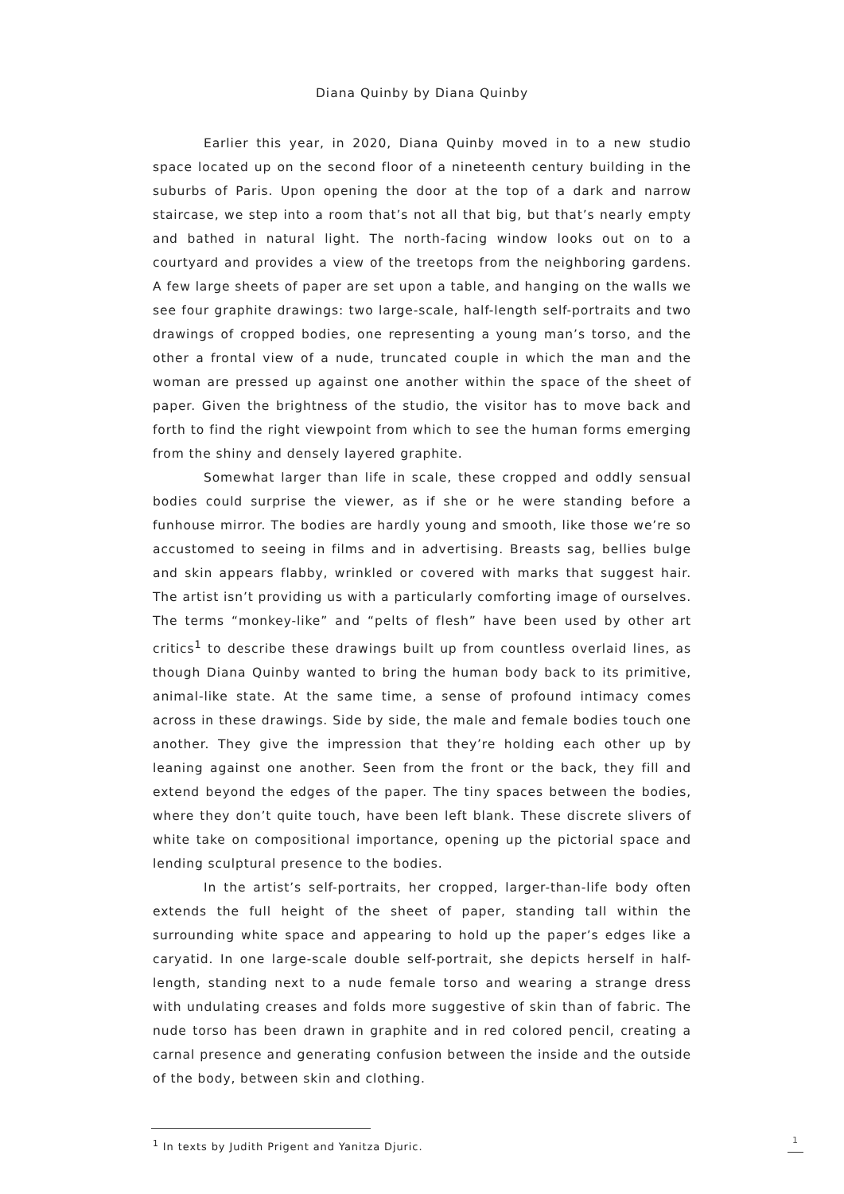Diana Quinby by Diana Quinby
Earlier this year, in 2020, Diana Quinby moved in to a new studio space located up on the second floor of a nineteenth century building in the suburbs of Paris. Upon opening the door at the top of a dark and narrow staircase, we step into a room that’s not all that big, but that’s nearly empty and bathed in natural light. The north-facing window looks out on to a courtyard and provides a view of the treetops from the neighboring gardens. A few large sheets of paper are set upon a table, and hanging on the walls we see four graphite drawings: two large-scale, half-length self-portraits and two drawings of cropped bodies, one representing a young man’s torso, and the other a frontal view of a nude, truncated couple in which the man and the woman are pressed up against one another within the space of the sheet of paper. Given the brightness of the studio, the visitor has to move back and forth to find the right viewpoint from which to see the human forms emerging from the shiny and densely layered graphite.
Somewhat larger than life in scale, these cropped and oddly sensual bodies could surprise the viewer, as if she or he were standing before a funhouse mirror. The bodies are hardly young and smooth, like those we’re so accustomed to seeing in films and in advertising. Breasts sag, bellies bulge and skin appears flabby, wrinkled or covered with marks that suggest hair. The artist isn’t providing us with a particularly comforting image of ourselves. The terms “monkey-like” and “pelts of flesh” have been used by other art critics<sup>1</sup> to describe these drawings built up from countless overlaid lines, as though Diana Quinby wanted to bring the human body back to its primitive, animal-like state. At the same time, a sense of profound intimacy comes across in these drawings. Side by side, the male and female bodies touch one another. They give the impression that they’re holding each other up by leaning against one another. Seen from the front or the back, they fill and extend beyond the edges of the paper. The tiny spaces between the bodies, where they don’t quite touch, have been left blank. These discrete slivers of white take on compositional importance, opening up the pictorial space and lending sculptural presence to the bodies.
In the artist’s self-portraits, her cropped, larger-than-life body often extends the full height of the sheet of paper, standing tall within the surrounding white space and appearing to hold up the paper’s edges like a caryatid. In one large-scale double self-portrait, she depicts herself in half-length, standing next to a nude female torso and wearing a strange dress with undulating creases and folds more suggestive of skin than of fabric. The nude torso has been drawn in graphite and in red colored pencil, creating a carnal presence and generating confusion between the inside and the outside of the body, between skin and clothing.
<sup>1</sup> In texts by Judith Prigent and Yanitza Djuric.
1